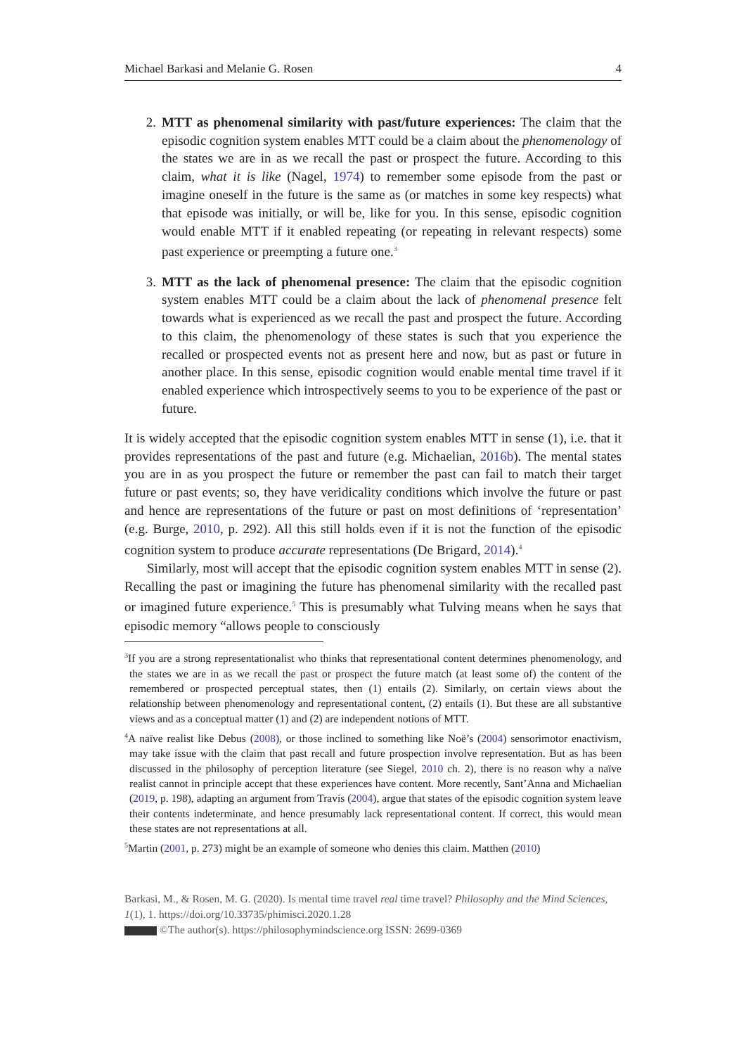Michael Barkasi and Melanie G. Rosen 4
2. MTT as phenomenal similarity with past/future experiences: The claim that the episodic cognition system enables MTT could be a claim about the phenomenology of the states we are in as we recall the past or prospect the future. According to this claim, what it is like (Nagel, 1974) to remember some episode from the past or imagine oneself in the future is the same as (or matches in some key respects) what that episode was initially, or will be, like for you. In this sense, episodic cognition would enable MTT if it enabled repeating (or repeating in relevant respects) some past experience or preempting a future one.<sup>3</sup>
3. MTT as the lack of phenomenal presence: The claim that the episodic cognition system enables MTT could be a claim about the lack of phenomenal presence felt towards what is experienced as we recall the past and prospect the future. According to this claim, the phenomenology of these states is such that you experience the recalled or prospected events not as present here and now, but as past or future in another place. In this sense, episodic cognition would enable mental time travel if it enabled experience which introspectively seems to you to be experience of the past or future.
It is widely accepted that the episodic cognition system enables MTT in sense (1), i.e. that it provides representations of the past and future (e.g. Michaelian, 2016b). The mental states you are in as you prospect the future or remember the past can fail to match their target future or past events; so, they have veridicality conditions which involve the future or past and hence are representations of the future or past on most definitions of ‘representation’ (e.g. Burge, 2010, p. 292). All this still holds even if it is not the function of the episodic cognition system to produce accurate representations (De Brigard, 2014).<sup>4</sup>
Similarly, most will accept that the episodic cognition system enables MTT in sense (2). Recalling the past or imagining the future has phenomenal similarity with the recalled past or imagined future experience.<sup>5</sup> This is presumably what Tulving means when he says that episodic memory “allows people to consciously
<sup>3</sup> If you are a strong representationalist who thinks that representational content determines phenomenology, and the states we are in as we recall the past or prospect the future match (at least some of) the content of the remembered or prospected perceptual states, then (1) entails (2). Similarly, on certain views about the relationship between phenomenology and representational content, (2) entails (1). But these are all substantive views and as a conceptual matter (1) and (2) are independent notions of MTT.
<sup>4</sup> A naïve realist like Debus (2008), or those inclined to something like Noë’s (2004) sensorimotor enactivism, may take issue with the claim that past recall and future prospection involve representation. But as has been discussed in the philosophy of perception literature (see Siegel, 2010 ch. 2), there is no reason why a naïve realist cannot in principle accept that these experiences have content. More recently, Sant’Anna and Michaelian (2019, p. 198), adapting an argument from Travis (2004), argue that states of the episodic cognition system leave their contents indeterminate, and hence presumably lack representational content. If correct, this would mean these states are not representations at all.
<sup>5</sup> Martin (2001, p. 273) might be an example of someone who denies this claim. Matthen (2010)
Barkasi, M., & Rosen, M. G. (2020). Is mental time travel real time travel? Philosophy and the Mind Sciences, 1(1), 1. https://doi.org/10.33735/phimisci.2020.1.28
©The author(s). https://philosophymindscience.org ISSN: 2699-0369